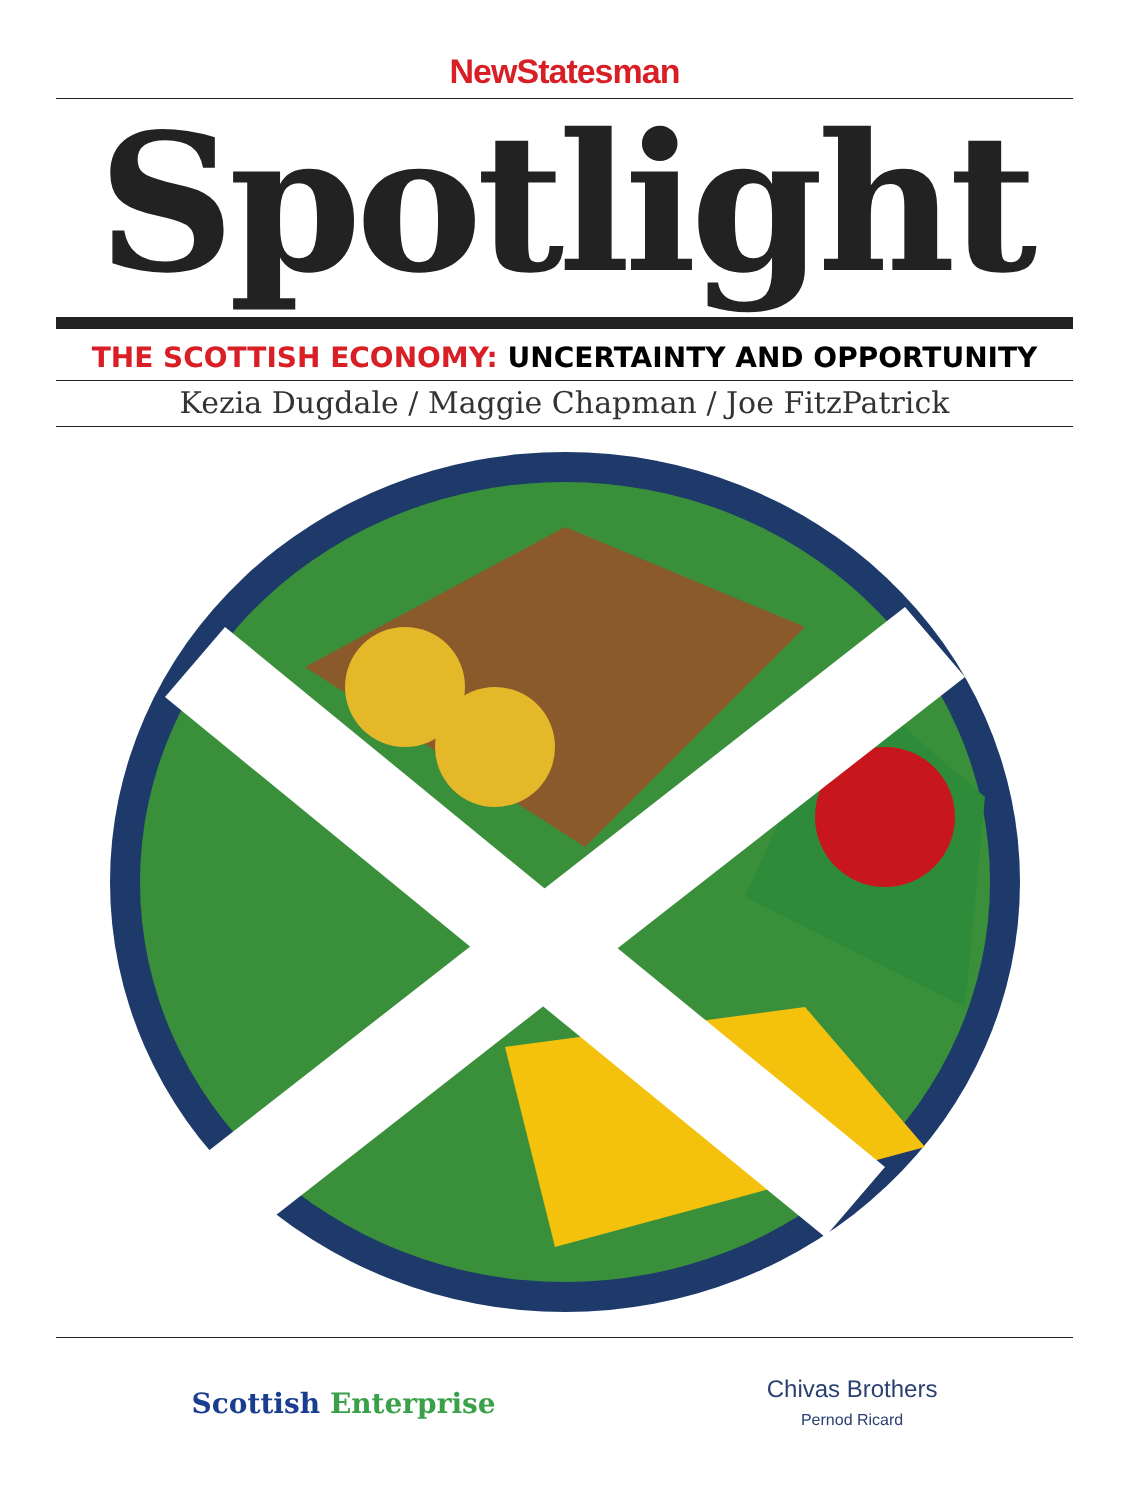NewStatesman
Spotlight
THE SCOTTISH ECONOMY: UNCERTAINTY AND OPPORTUNITY
Kezia Dugdale / Maggie Chapman / Joe FitzPatrick
Scottish Enterprise
Chivas Brothers
Pernod Ricard